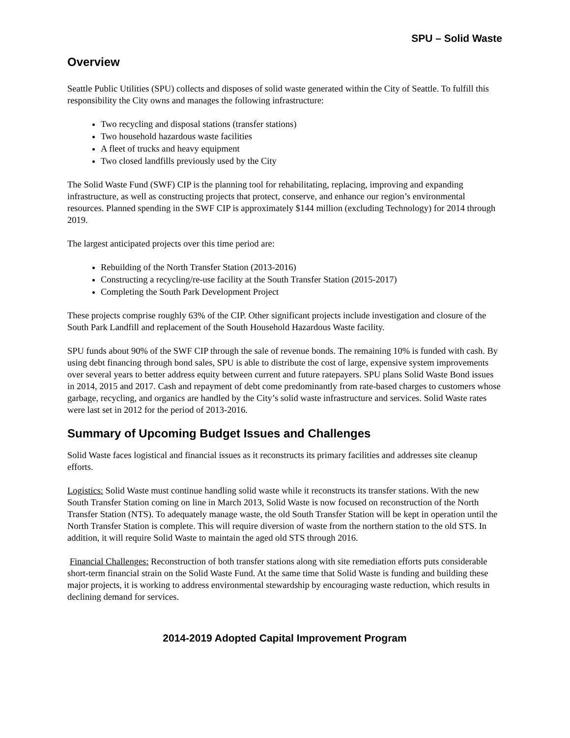SPU – Solid Waste
Overview
Seattle Public Utilities (SPU) collects and disposes of solid waste generated within the City of Seattle. To fulfill this responsibility the City owns and manages the following infrastructure:
Two recycling and disposal stations (transfer stations)
Two household hazardous waste facilities
A fleet of trucks and heavy equipment
Two closed landfills previously used by the City
The Solid Waste Fund (SWF) CIP is the planning tool for rehabilitating, replacing, improving and expanding infrastructure, as well as constructing projects that protect, conserve, and enhance our region’s environmental resources. Planned spending in the SWF CIP is approximately $144 million (excluding Technology) for 2014 through 2019.
The largest anticipated projects over this time period are:
Rebuilding of the North Transfer Station (2013-2016)
Constructing a recycling/re-use facility at the South Transfer Station (2015-2017)
Completing the South Park Development Project
These projects comprise roughly 63% of the CIP. Other significant projects include investigation and closure of the South Park Landfill and replacement of the South Household Hazardous Waste facility.
SPU funds about 90% of the SWF CIP through the sale of revenue bonds. The remaining 10% is funded with cash. By using debt financing through bond sales, SPU is able to distribute the cost of large, expensive system improvements over several years to better address equity between current and future ratepayers. SPU plans Solid Waste Bond issues in 2014, 2015 and 2017. Cash and repayment of debt come predominantly from rate-based charges to customers whose garbage, recycling, and organics are handled by the City’s solid waste infrastructure and services. Solid Waste rates were last set in 2012 for the period of 2013-2016.
Summary of Upcoming Budget Issues and Challenges
Solid Waste faces logistical and financial issues as it reconstructs its primary facilities and addresses site cleanup efforts.
Logistics: Solid Waste must continue handling solid waste while it reconstructs its transfer stations. With the new South Transfer Station coming on line in March 2013, Solid Waste is now focused on reconstruction of the North Transfer Station (NTS). To adequately manage waste, the old South Transfer Station will be kept in operation until the North Transfer Station is complete. This will require diversion of waste from the northern station to the old STS. In addition, it will require Solid Waste to maintain the aged old STS through 2016.
Financial Challenges: Reconstruction of both transfer stations along with site remediation efforts puts considerable short-term financial strain on the Solid Waste Fund. At the same time that Solid Waste is funding and building these major projects, it is working to address environmental stewardship by encouraging waste reduction, which results in declining demand for services.
2014-2019 Adopted Capital Improvement Program